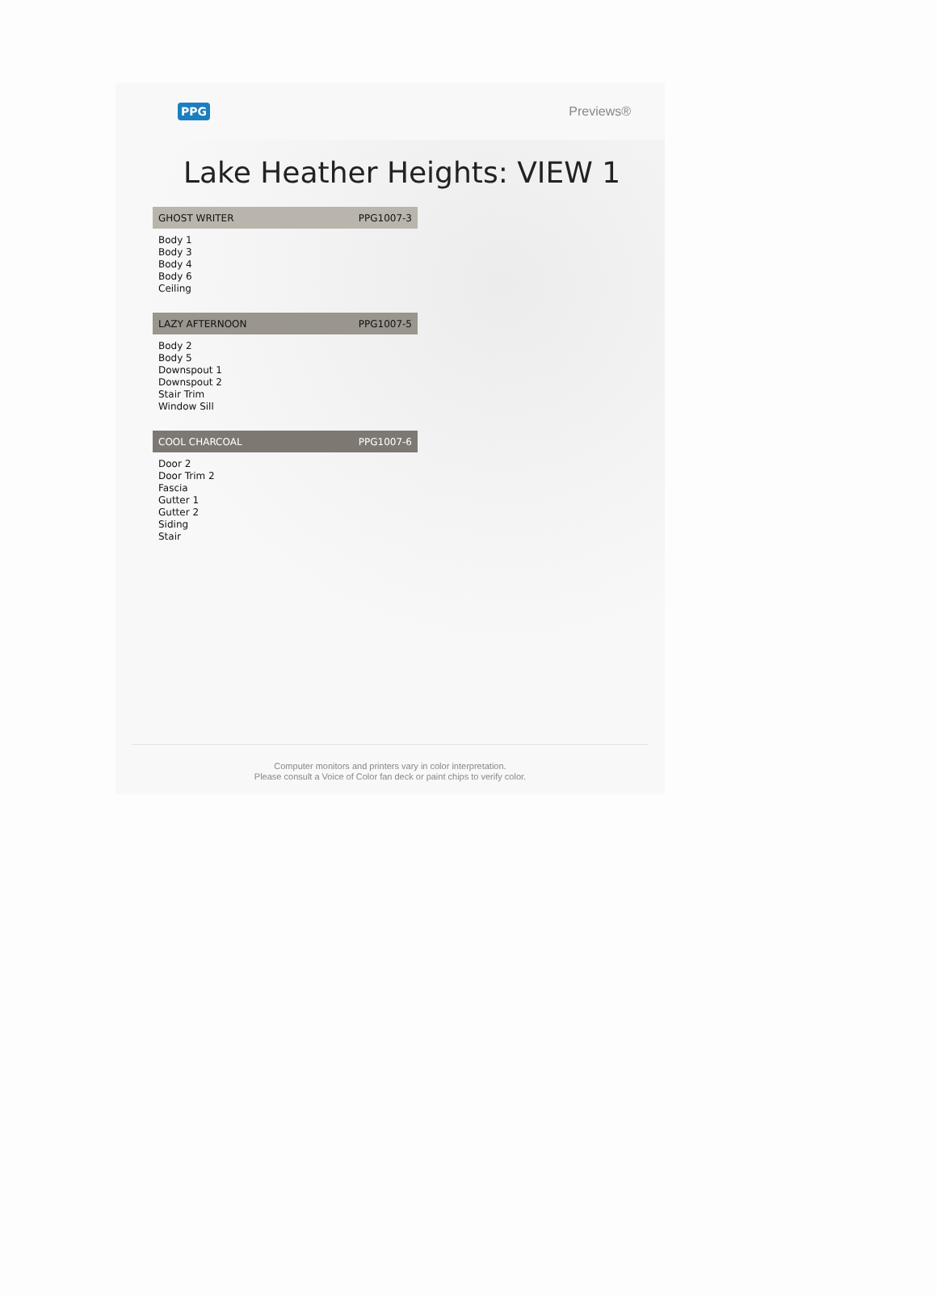PPG Previews®
Lake Heather Heights: VIEW 1
GHOST WRITER PPG1007-3
Body 1
Body 3
Body 4
Body 6
Ceiling
LAZY AFTERNOON PPG1007-5
Body 2
Body 5
Downspout 1
Downspout 2
Stair Trim
Window Sill
COOL CHARCOAL PPG1007-6
Door 2
Door Trim 2
Fascia
Gutter 1
Gutter 2
Siding
Stair
Computer monitors and printers vary in color interpretation.
Please consult a Voice of Color fan deck or paint chips to verify color.